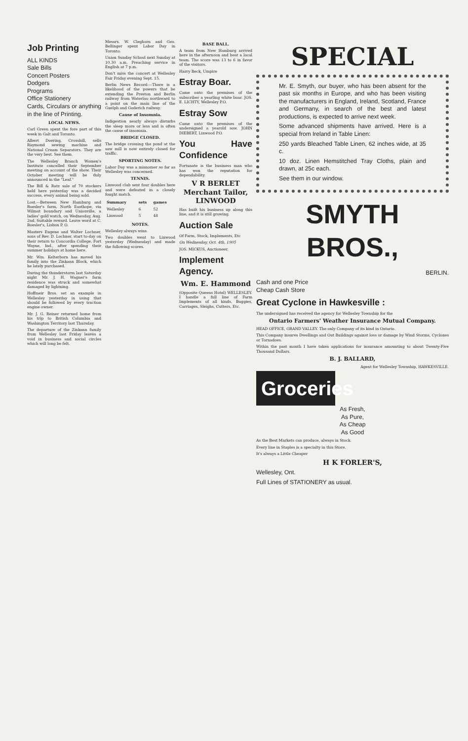Job Printing
ALL KINDS
Sale Bills
Concert Posters
Dodgers
Programs
Office Stationery
Cards, Circulars or anything in the line of Printing.
LOCAL NEWS.
Carl Green spent the fore part of this week in Galt and Toronto.
Albert Doering, Crosshill, sells Raymond sewing machine and National Cream Separators. They are the very best. See them.
The Wellesley Branch Women's Institute cancelled their September meeting on account of the show. Their October meeting will be duly announced in the "Leaf."
The Bill & Ratz sale of 70 stockers held here yesterday was a decided success, every animal being sold.
Lost.—Between New Hamburg and Roesler's farm, North Easthope, via Wilmot boundary and Unionville, a ladies' gold watch, on Wednesday, Aug. 2nd. Suitable reward. Leave word at C. Roesler's, Lisbon P. O.
Masters Eugene and Walter Lochner, sons of Rev. D. Lochner, start to-day on their return to Concordia College, Fort Wayne, Ind., after spending their summer holidays at home here.
Mr. Wm. Kelterborn has moved his family into the Zinkann Block, which he lately purchased.
During the thunderstorm last Saturday night Mr. J. H. Wagner's farm residence was struck and somewhat damaged by lightning.
Hoffmeir Bros. set an example in Wellesley yesterday in using that should be followed by every traction engine owner.
Mr. J. G. Reiner returned home from his trip to British Columbia and Washington Territory last Thursday.
The departure of the Zinkann family from Wellesley last Friday leaves a void in business and social circles which will long be felt.
Messrs. W. Cleghorn and Geo. Bellinger spent Labor Day in Toronto.
Union Sunday School next Sunday at 10.30 a.m. Preaching service in English at 7 p.m.
Don't miss the concert at Wellesley Fair Friday evening Sept. 15.
Berlin News Record:—There is a likelihood of the powers that be extending the Preston and Berlin railway from Waterloo northward to a point on the main line of the Guelph and Goderich railway.
Cause of Insomnia.
Indigestion nearly always disturbs the sleep more or less and is often the cause of insomnia.
BRIDGE CLOSED.
The bridge crossing the pond at the saw mill is now entirely closed for traffic.
SPORTING NOTES.
Labor Day was a misnomer so far as Wellesley was concerned.
TENNIS.
Linwood club sent four doubles here and were defeated in a closely fought match.
| Summary | sets | games |
| --- | --- | --- |
| Wellesley | 6 | 52 |
| Linwood | 5 | 48 |
NOTES.
Wellesley always wins.
Two doubles went to Linwood yesterday (Wednesday) and made the following scores.
BASE BALL.
A team from New Hamburg arrived here in the afternoon and beat a local team. The score was 13 to 6 in favor of the visitors.
Harry Beck, Umpire
Estray Boar.
Came onto the premises of the subscriber a yearling white boar. JOS. E. LICHTY, Wellesley P.O.
Estray Sow
Came onto the premises of the undersigned a yearold sow. JOHN DIEBERT, Linwood P.O.
You Have Confidence
Fortunate is the business man who has won the reputation for dependability.
V R BERLET
Merchant Tailor,
LINWOOD
Has built his business up along this line, and it is still growing.
Auction Sale
Of Farm, Stock, Implements, Etc
On Wednesday, Oct. 4th, 1905
JOS. MICKUS, Auctioneer.
Implement Agency.
Wm. E. Hammond
(Opposite Queens Hotel) WELLESLEY. I handle a full line of Farm Implements of all kinds, Buggies, Carriages, Sleighs, Cutters, Etc.
SPECIAL
Mr. E. Smyth, our buyer, who has been absent for the past six months in Europe, and who has been visiting the manufacturers in England, Ireland, Scotland, France and Germany, in search of the best and latest productions, is expected to arrive next week.
Some advanced shipments have arrived. Here is a special from Ireland in Table Linen:
250 yards Bleached Table Linen, 62 inches wide, at 35 c.
10 doz. Linen Hemstitched Tray Cloths, plain and drawn, at 25c each.
See them in our window.
SMYTH BROS.,
BERLIN.
Cash and one Price
Cheap Cash Store
Great Cyclone in Hawkesville :
The undersigned has received the agency for Wellesley Township for the
Ontario Farmers' Weather Insurance Mutual Company.
HEAD OFFICE, GRAND VALLEY. The only Company of its kind in Ontario.
This Company insures Dwellings and Out Buildings against loss or damage by Wind Storms, Cyclones or Tornadoes.
Within the past month I have taken applications for insurance amounting to about Twenty-Five Thousand Dollars.
B. J. BALLARD,
Agent for Wellesley Township, HAWKESVILLE.
Groceries
As Fresh,
As Pure,
As Cheap
As Good
As the Best Markets can produce, always in Stock.
Every line in Staples is a specialty in this Store.
It's always a Little Cheaper
H K FORLER'S,
Wellesley, Ont.
Full Lines of STATIONERY as usual.